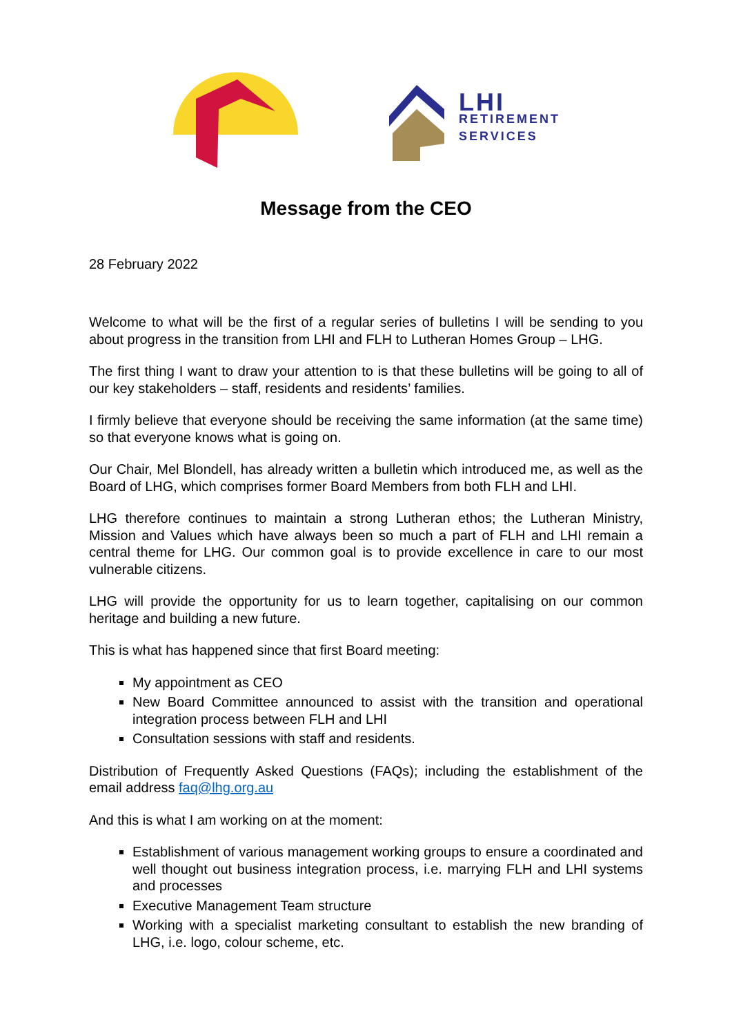LHI
RETIREMENT
SERVICES
Message from the CEO
28 February 2022
Welcome to what will be the first of a regular series of bulletins I will be sending to you about progress in the transition from LHI and FLH to Lutheran Homes Group – LHG.
The first thing I want to draw your attention to is that these bulletins will be going to all of our key stakeholders – staff, residents and residents’ families.
I firmly believe that everyone should be receiving the same information (at the same time) so that everyone knows what is going on.
Our Chair, Mel Blondell, has already written a bulletin which introduced me, as well as the Board of LHG, which comprises former Board Members from both FLH and LHI.
LHG therefore continues to maintain a strong Lutheran ethos; the Lutheran Ministry, Mission and Values which have always been so much a part of FLH and LHI remain a central theme for LHG. Our common goal is to provide excellence in care to our most vulnerable citizens.
LHG will provide the opportunity for us to learn together, capitalising on our common heritage and building a new future.
This is what has happened since that first Board meeting:
My appointment as CEO
New Board Committee announced to assist with the transition and operational integration process between FLH and LHI
Consultation sessions with staff and residents.
Distribution of Frequently Asked Questions (FAQs); including the establishment of the email address faq@lhg.org.au
And this is what I am working on at the moment:
Establishment of various management working groups to ensure a coordinated and well thought out business integration process, i.e. marrying FLH and LHI systems and processes
Executive Management Team structure
Working with a specialist marketing consultant to establish the new branding of LHG, i.e. logo, colour scheme, etc.